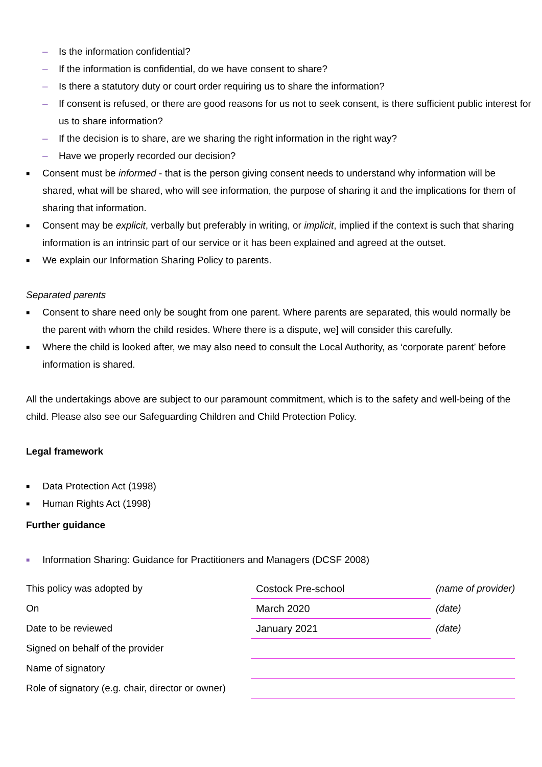– Is the information confidential?
– If the information is confidential, do we have consent to share?
– Is there a statutory duty or court order requiring us to share the information?
– If consent is refused, or there are good reasons for us not to seek consent, is there sufficient public interest for us to share information?
– If the decision is to share, are we sharing the right information in the right way?
– Have we properly recorded our decision?
■ Consent must be informed - that is the person giving consent needs to understand why information will be shared, what will be shared, who will see information, the purpose of sharing it and the implications for them of sharing that information.
■ Consent may be explicit, verbally but preferably in writing, or implicit, implied if the context is such that sharing information is an intrinsic part of our service or it has been explained and agreed at the outset.
■ We explain our Information Sharing Policy to parents.
Separated parents
■ Consent to share need only be sought from one parent. Where parents are separated, this would normally be the parent with whom the child resides. Where there is a dispute, we] will consider this carefully.
■ Where the child is looked after, we may also need to consult the Local Authority, as ‘corporate parent’ before information is shared.
All the undertakings above are subject to our paramount commitment, which is to the safety and well-being of the child. Please also see our Safeguarding Children and Child Protection Policy.
Legal framework
■ Data Protection Act (1998)
■ Human Rights Act (1998)
Further guidance
■ Information Sharing: Guidance for Practitioners and Managers (DCSF 2008)
| This policy was adopted by | Costock Pre-school | (name of provider) |
| On | March 2020 | (date) |
| Date to be reviewed | January 2021 | (date) |
| Signed on behalf of the provider | | |
| Name of signatory | | |
| Role of signatory (e.g. chair, director or owner) | | |